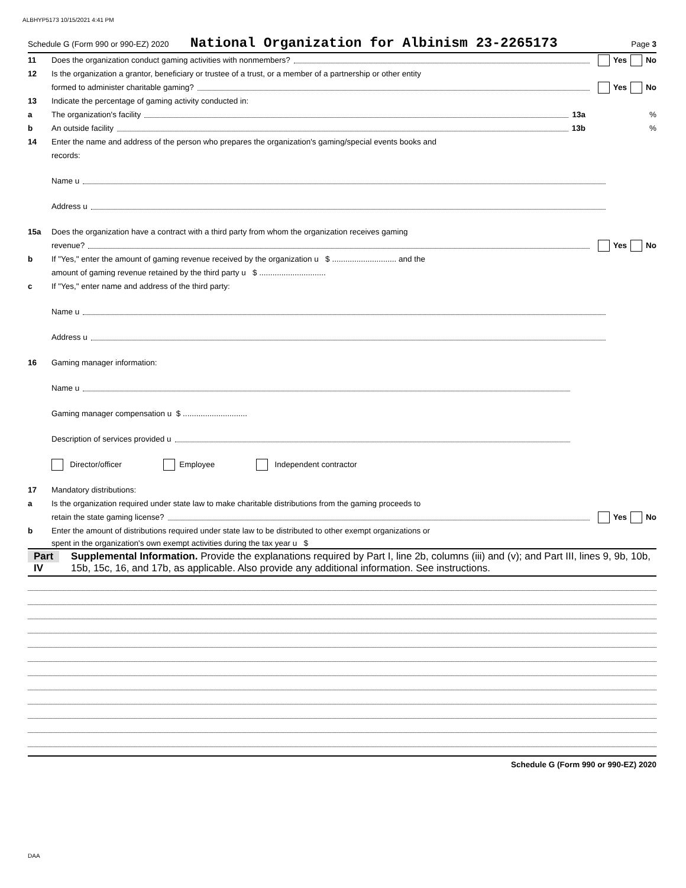ALBHYP5173 10/15/2021 4:41 PM
Schedule G (Form 990 or 990-EZ) 2020 National Organization for Albinism 23-2265173 Page 3
11 Does the organization conduct gaming activities with nonmembers? Yes No
12 Is the organization a grantor, beneficiary or trustee of a trust, or a member of a partnership or other entity
formed to administer charitable gaming? Yes No
13 Indicate the percentage of gaming activity conducted in:
a The organization's facility 13a%
b An outside facility 13b%
14 Enter the name and address of the person who prepares the organization's gaming/special events books and
records:
Name u
Address u
15a Does the organization have a contract with a third party from whom the organization receives gaming
revenue? Yes No
b If "Yes," enter the amount of gaming revenue received by the organization u $ ............................. and the
amount of gaming revenue retained by the third party u $ ..............................
c If "Yes," enter name and address of the third party:
Name u
Address u
16 Gaming manager information:
Name u
Gaming manager compensation u $ .............................
Description of services provided u
Director/officer Employee Independent contractor
17 Mandatory distributions:
a Is the organization required under state law to make charitable distributions from the gaming proceeds to
retain the state gaming license? Yes No
b Enter the amount of distributions required under state law to be distributed to other exempt organizations or
spent in the organization's own exempt activities during the tax year u $
Part IV Supplemental Information. Provide the explanations required by Part I, line 2b, columns (iii) and (v); and Part III, lines 9, 9b, 10b, 15b, 15c, 16, and 17b, as applicable. Also provide any additional information. See instructions.
Schedule G (Form 990 or 990-EZ) 2020
DAA